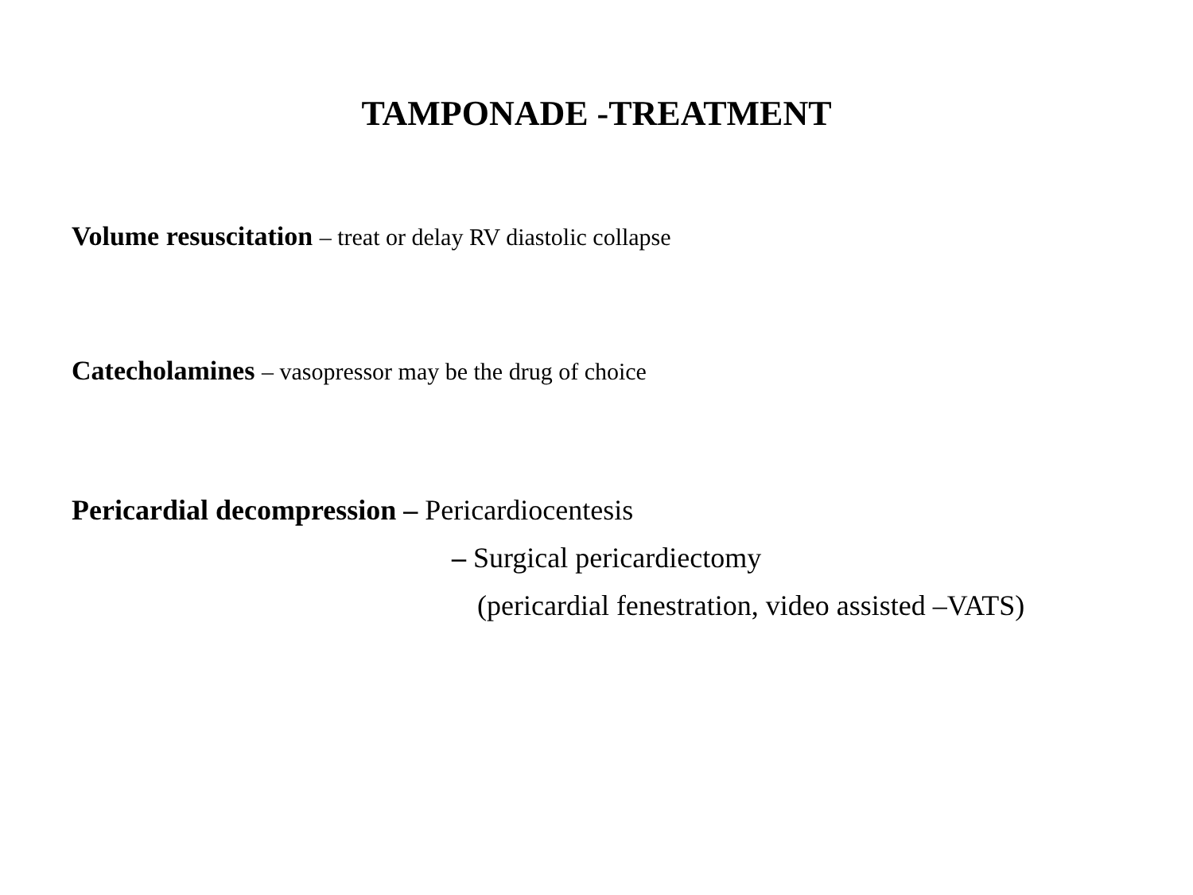TAMPONADE -TREATMENT
Volume resuscitation – treat or delay RV diastolic collapse
Catecholamines – vasopressor may be the drug of choice
Pericardial decompression – Pericardiocentesis
– Surgical pericardiectomy
(pericardial fenestration, video assisted –VATS)